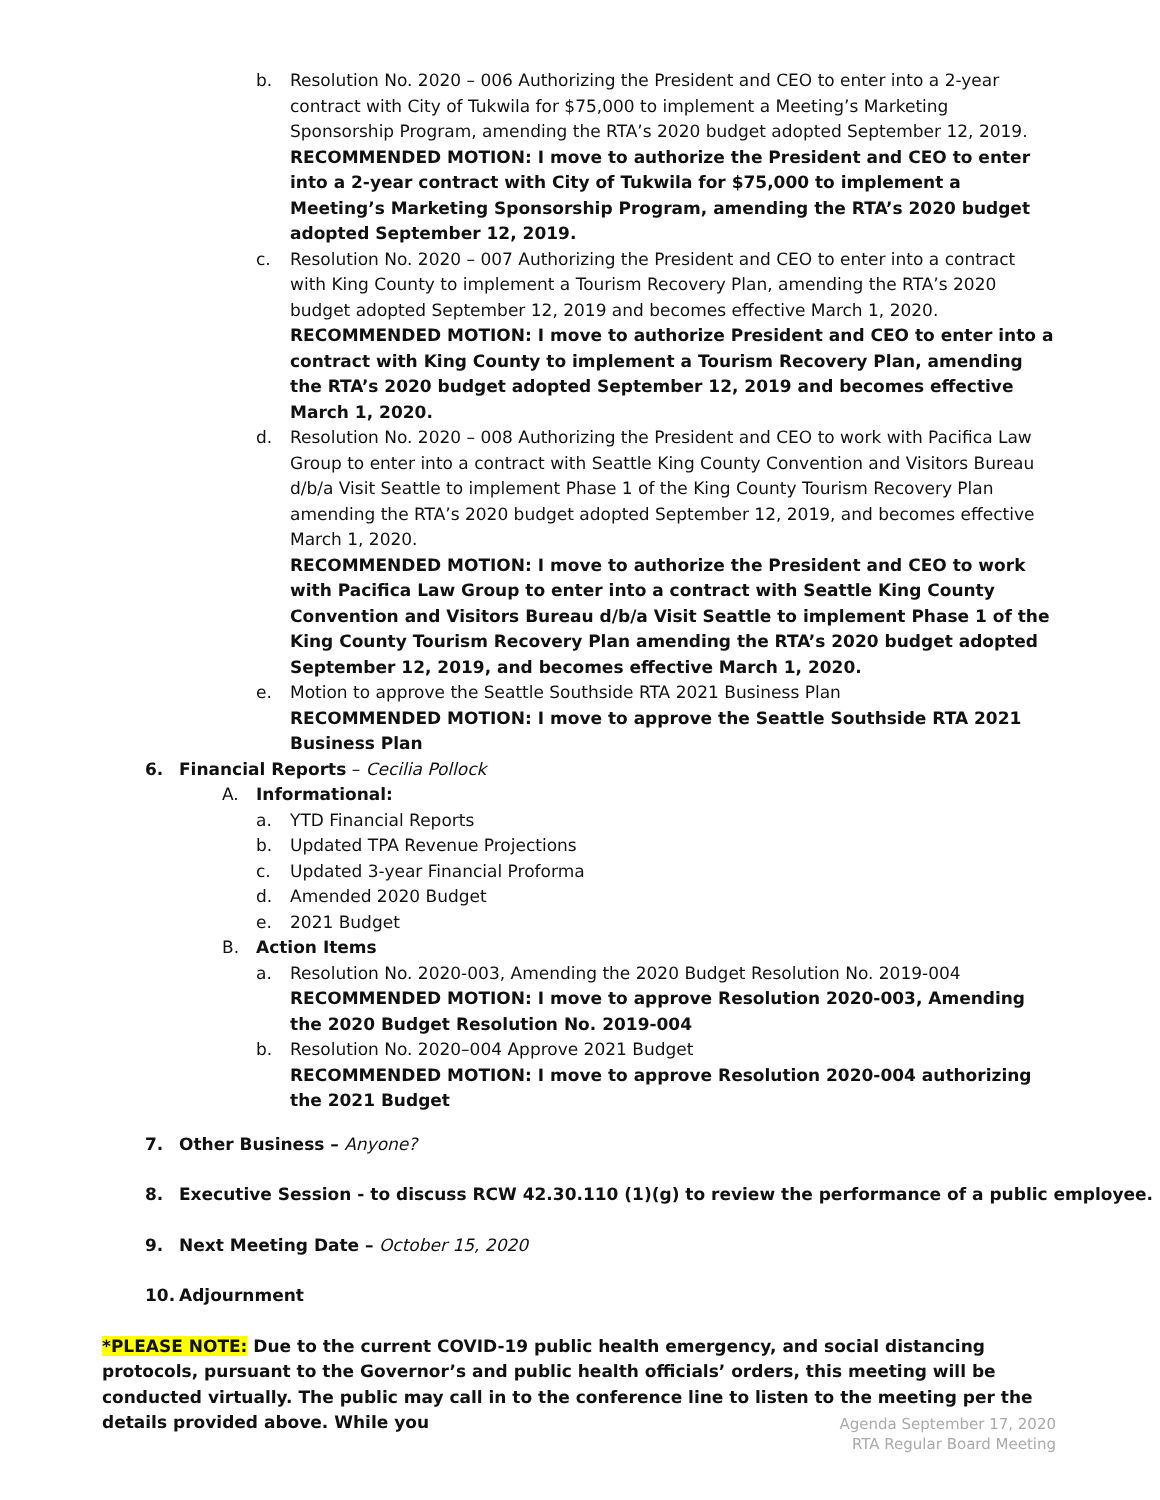b. Resolution No. 2020 – 006 Authorizing the President and CEO to enter into a 2-year contract with City of Tukwila for $75,000 to implement a Meeting’s Marketing Sponsorship Program, amending the RTA’s 2020 budget adopted September 12, 2019.
RECOMMENDED MOTION: I move to authorize the President and CEO to enter into a 2-year contract with City of Tukwila for $75,000 to implement a Meeting’s Marketing Sponsorship Program, amending the RTA’s 2020 budget adopted September 12, 2019.
c. Resolution No. 2020 – 007 Authorizing the President and CEO to enter into a contract with King County to implement a Tourism Recovery Plan, amending the RTA’s 2020 budget adopted September 12, 2019 and becomes effective March 1, 2020.
RECOMMENDED MOTION: I move to authorize President and CEO to enter into a contract with King County to implement a Tourism Recovery Plan, amending the RTA’s 2020 budget adopted September 12, 2019 and becomes effective March 1, 2020.
d. Resolution No. 2020 – 008 Authorizing the President and CEO to work with Pacifica Law Group to enter into a contract with Seattle King County Convention and Visitors Bureau d/b/a Visit Seattle to implement Phase 1 of the King County Tourism Recovery Plan amending the RTA’s 2020 budget adopted September 12, 2019, and becomes effective March 1, 2020.
RECOMMENDED MOTION: I move to authorize the President and CEO to work with Pacifica Law Group to enter into a contract with Seattle King County Convention and Visitors Bureau d/b/a Visit Seattle to implement Phase 1 of the King County Tourism Recovery Plan amending the RTA’s 2020 budget adopted September 12, 2019, and becomes effective March 1, 2020.
e. Motion to approve the Seattle Southside RTA 2021 Business Plan
RECOMMENDED MOTION: I move to approve the Seattle Southside RTA 2021 Business Plan
6. Financial Reports – Cecilia Pollock
A. Informational:
a. YTD Financial Reports
b. Updated TPA Revenue Projections
c. Updated 3-year Financial Proforma
d. Amended 2020 Budget
e. 2021 Budget
B. Action Items
a. Resolution No. 2020-003, Amending the 2020 Budget Resolution No. 2019-004
RECOMMENDED MOTION: I move to approve Resolution 2020-003, Amending the 2020 Budget Resolution No. 2019-004
b. Resolution No. 2020–004 Approve 2021 Budget
RECOMMENDED MOTION: I move to approve Resolution 2020-004 authorizing the 2021 Budget
7. Other Business – Anyone?
8. Executive Session - to discuss RCW 42.30.110 (1)(g) to review the performance of a public employee.
9. Next Meeting Date – October 15, 2020
10. Adjournment
*PLEASE NOTE: Due to the current COVID-19 public health emergency, and social distancing protocols, pursuant to the Governor’s and public health officials’ orders, this meeting will be conducted virtually. The public may call in to the conference line to listen to the meeting per the details provided above. While you
Agenda September 17, 2020
RTA Regular Board Meeting